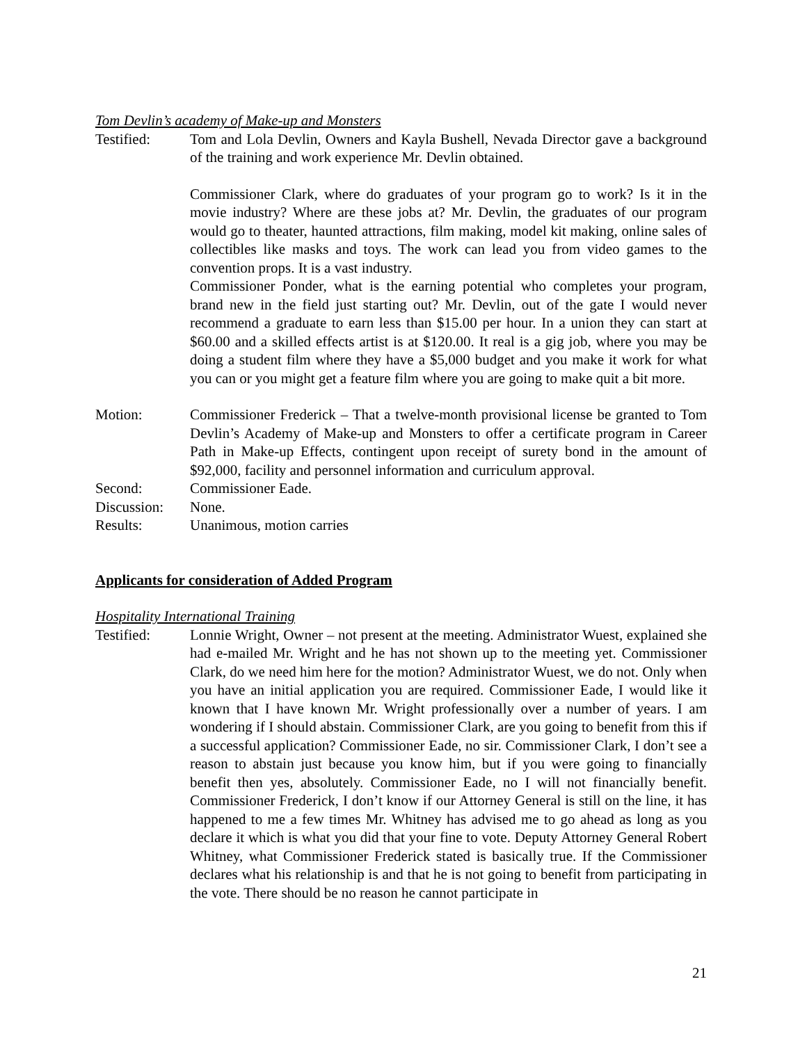Tom Devlin’s academy of Make-up and Monsters
Testified: Tom and Lola Devlin, Owners and Kayla Bushell, Nevada Director gave a background of the training and work experience Mr. Devlin obtained.
Commissioner Clark, where do graduates of your program go to work? Is it in the movie industry? Where are these jobs at? Mr. Devlin, the graduates of our program would go to theater, haunted attractions, film making, model kit making, online sales of collectibles like masks and toys. The work can lead you from video games to the convention props. It is a vast industry.
Commissioner Ponder, what is the earning potential who completes your program, brand new in the field just starting out? Mr. Devlin, out of the gate I would never recommend a graduate to earn less than $15.00 per hour. In a union they can start at $60.00 and a skilled effects artist is at $120.00. It real is a gig job, where you may be doing a student film where they have a $5,000 budget and you make it work for what you can or you might get a feature film where you are going to make quit a bit more.
Motion: Commissioner Frederick – That a twelve-month provisional license be granted to Tom Devlin’s Academy of Make-up and Monsters to offer a certificate program in Career Path in Make-up Effects, contingent upon receipt of surety bond in the amount of $92,000, facility and personnel information and curriculum approval.
Second: Commissioner Eade.
Discussion:
None.
Results: Unanimous, motion carries
Applicants for consideration of Added Program
Hospitality International Training
Testified: Lonnie Wright, Owner – not present at the meeting. Administrator Wuest, explained she had e-mailed Mr. Wright and he has not shown up to the meeting yet. Commissioner Clark, do we need him here for the motion? Administrator Wuest, we do not. Only when you have an initial application you are required. Commissioner Eade, I would like it known that I have known Mr. Wright professionally over a number of years. I am wondering if I should abstain. Commissioner Clark, are you going to benefit from this if a successful application? Commissioner Eade, no sir. Commissioner Clark, I don’t see a reason to abstain just because you know him, but if you were going to financially benefit then yes, absolutely. Commissioner Eade, no I will not financially benefit. Commissioner Frederick, I don’t know if our Attorney General is still on the line, it has happened to me a few times Mr. Whitney has advised me to go ahead as long as you declare it which is what you did that your fine to vote. Deputy Attorney General Robert Whitney, what Commissioner Frederick stated is basically true. If the Commissioner declares what his relationship is and that he is not going to benefit from participating in the vote. There should be no reason he cannot participate in
21